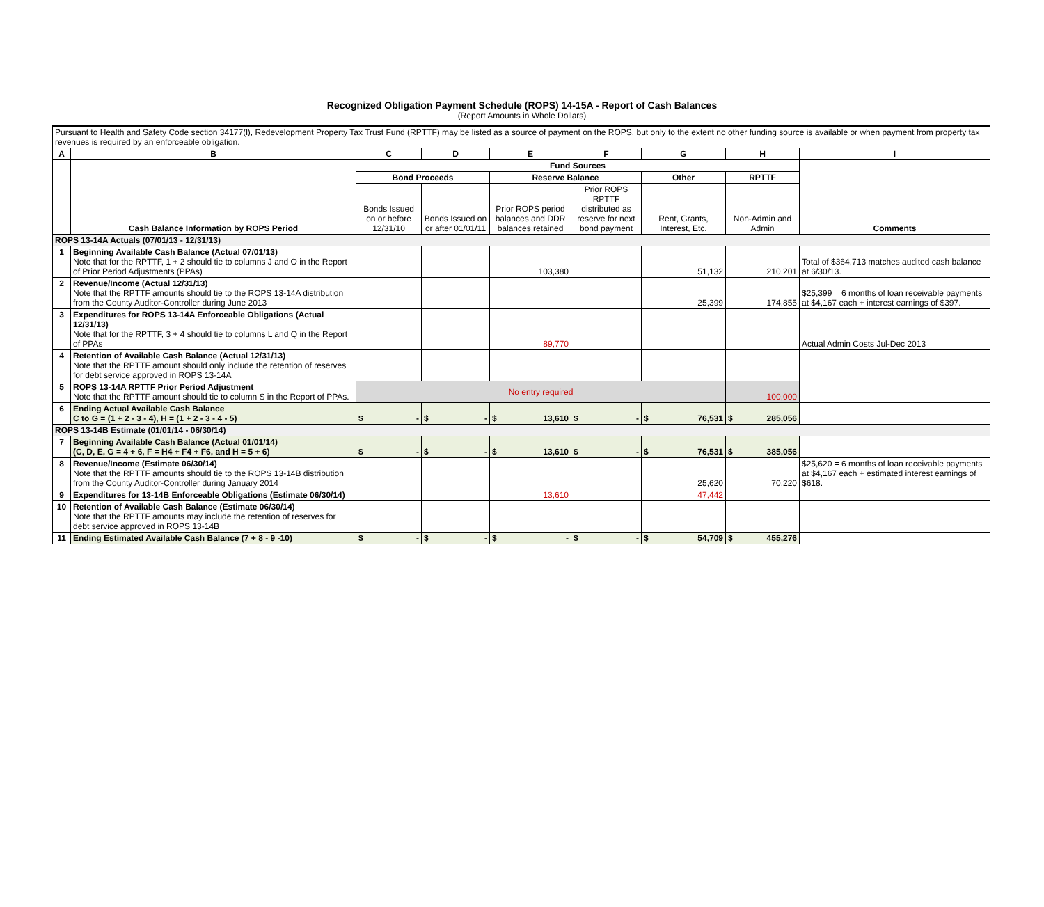Recognized Obligation Payment Schedule (ROPS) 14-15A - Report of Cash Balances
(Report Amounts in Whole Dollars)
| Pursuant to Health and Safety Code section 34177(l), Redevelopment Property Tax Trust Fund (RPTTF) may be listed as a source of payment on the ROPS, but only to the extent no other funding source is available or when payment from property tax revenues is required by an enforceable obligation. | | | | | | | | |
| A | B | C | D | E | F | G | H | I |
| | Cash Balance Information by ROPS Period | Fund Sources | | | | | | Comments |
| | | Bond Proceeds | | Reserve Balance | | Other | RPTTF | |
| | | Bonds Issued on or before 12/31/10 | Bonds Issued on or after 01/01/11 | Prior ROPS period balances and DDR balances retained | Prior ROPS RPTTF distributed as reserve for next bond payment | Rent, Grants, Interest, Etc. | Non-Admin and Admin | |
| ROPS 13-14A Actuals (07/01/13 - 12/31/13) | | | | | | | | |
| 1 | Beginning Available Cash Balance (Actual 07/01/13) Note that for the RPTTF, 1 + 2 should tie to columns J and O in the Report of Prior Period Adjustments (PPAs) | | | 103,380 | | 51,132 | 210,201 | Total of $364,713 matches audited cash balance at 6/30/13. |
| 2 | Revenue/Income (Actual 12/31/13) Note that the RPTTF amounts should tie to the ROPS 13-14A distribution from the County Auditor-Controller during June 2013 | | | | | 25,399 | 174,855 | $25,399 = 6 months of loan receivable payments at $4,167 each + interest earnings of $397. |
| 3 | Expenditures for ROPS 13-14A Enforceable Obligations (Actual 12/31/13) Note that for the RPTTF, 3 + 4 should tie to columns L and Q in the Report of PPAs | | | 89,770 | | | | Actual Admin Costs Jul-Dec 2013 |
| 4 | Retention of Available Cash Balance (Actual 12/31/13) Note that the RPTTF amount should only include the retention of reserves for debt service approved in ROPS 13-14A | | | | | | | |
| 5 | ROPS 13-14A RPTTF Prior Period Adjustment Note that the RPTTF amount should tie to column S in the Report of PPAs. | No entry required | | | | | 100,000 | |
| 6 | Ending Actual Available Cash Balance C to G = (1 + 2 - 3 - 4), H = (1 + 2 - 3 - 4 - 5) | $ - | $ - | $ 13,610 | $ - | $ 76,531 | $ 285,056 | |
| ROPS 13-14B Estimate (01/01/14 - 06/30/14) | | | | | | | | |
| 7 | Beginning Available Cash Balance (Actual 01/01/14) (C, D, E, G = 4 + 6, F = H4 + F4 + F6, and H = 5 + 6) | $ - | $ - | $ 13,610 | $ - | $ 76,531 | $ 385,056 | |
| 8 | Revenue/Income (Estimate 06/30/14) Note that the RPTTF amounts should tie to the ROPS 13-14B distribution from the County Auditor-Controller during January 2014 | | | | | 25,620 | 70,220 | $25,620 = 6 months of loan receivable payments at $4,167 each + estimated interest earnings of $618. |
| 9 | Expenditures for 13-14B Enforceable Obligations (Estimate 06/30/14) | | | 13,610 | | 47,442 | | |
| 10 | Retention of Available Cash Balance (Estimate 06/30/14) Note that the RPTTF amounts may include the retention of reserves for debt service approved in ROPS 13-14B | | | | | | | |
| 11 | Ending Estimated Available Cash Balance (7 + 8 - 9 -10) | $ - | $ - | $ - | $ - | $ 54,709 | $ 455,276 | |